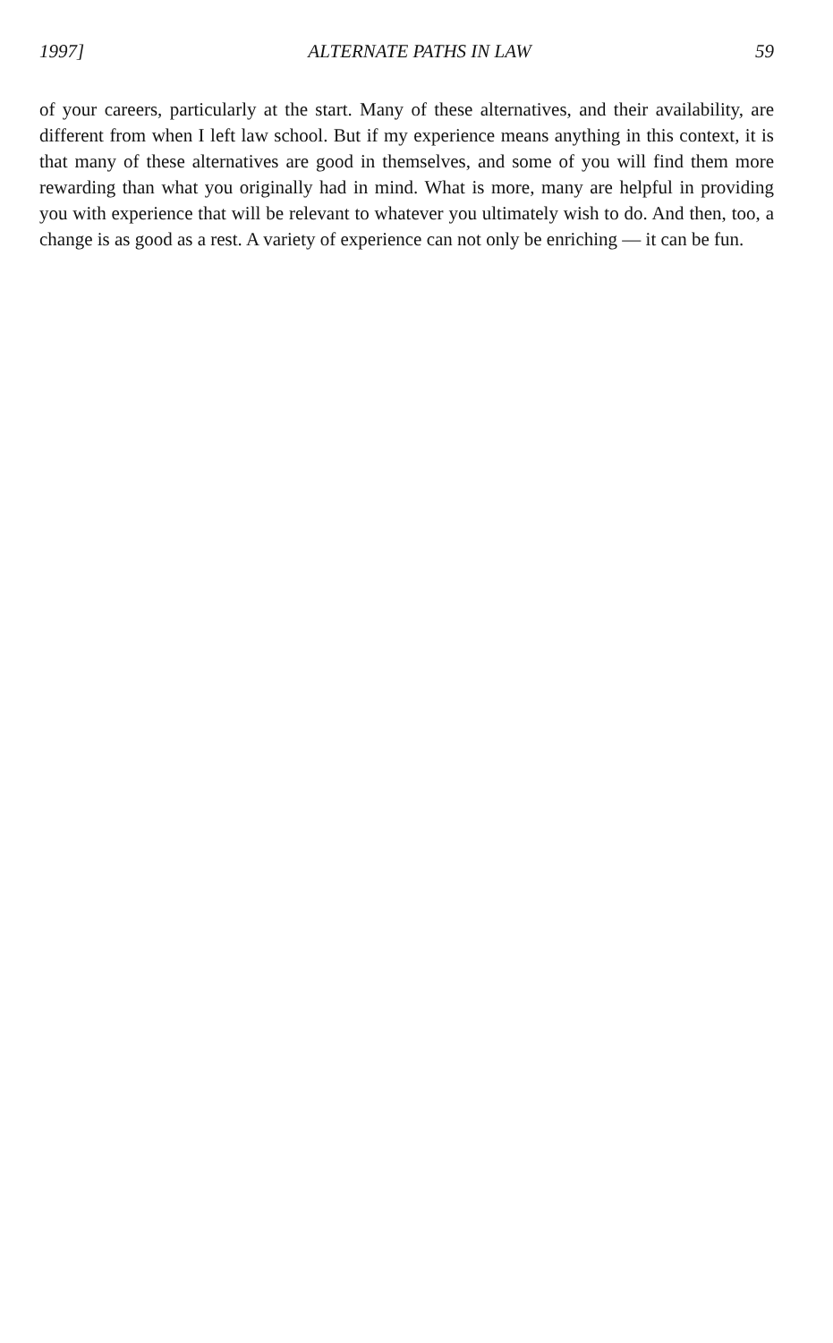1997] ALTERNATE PATHS IN LAW 59
of your careers, particularly at the start. Many of these alternatives, and their availability, are different from when I left law school. But if my experience means anything in this context, it is that many of these alternatives are good in themselves, and some of you will find them more rewarding than what you originally had in mind. What is more, many are helpful in providing you with experience that will be relevant to whatever you ultimately wish to do. And then, too, a change is as good as a rest. A variety of experience can not only be enriching — it can be fun.